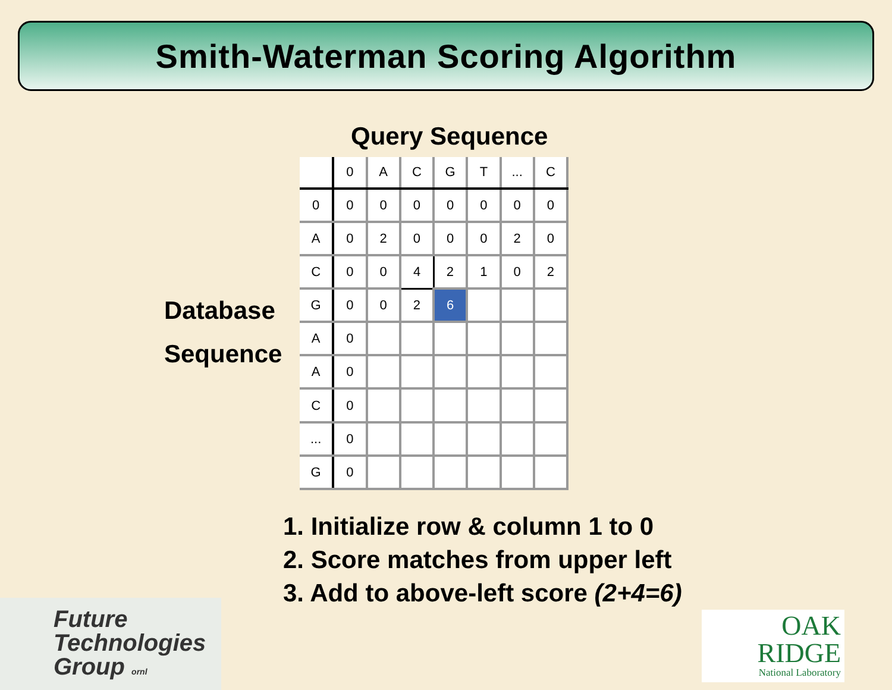Smith-Waterman Scoring Algorithm
Query Sequence
Database
Sequence
| | 0 | A | C | G | T | ... | C |
| 0 | 0 | 0 | 0 | 0 | 0 | 0 | 0 |
| A | 0 | 2 | 0 | 0 | 0 | 2 | 0 |
| C | 0 | 0 | 4 | 2 | 1 | 0 | 2 |
| G | 0 | 0 | 2 | 6 | | | |
| A | 0 | | | | | | |
| A | 0 | | | | | | |
| C | 0 | | | | | | |
| ... | 0 | | | | | | |
| G | 0 | | | | | | |
1. Initialize row & column 1 to 0
2. Score matches from upper left
3. Add to above-left score (2+4=6)
Future
Technologies
Group ornl
OAK
RIDGE
National Laboratory